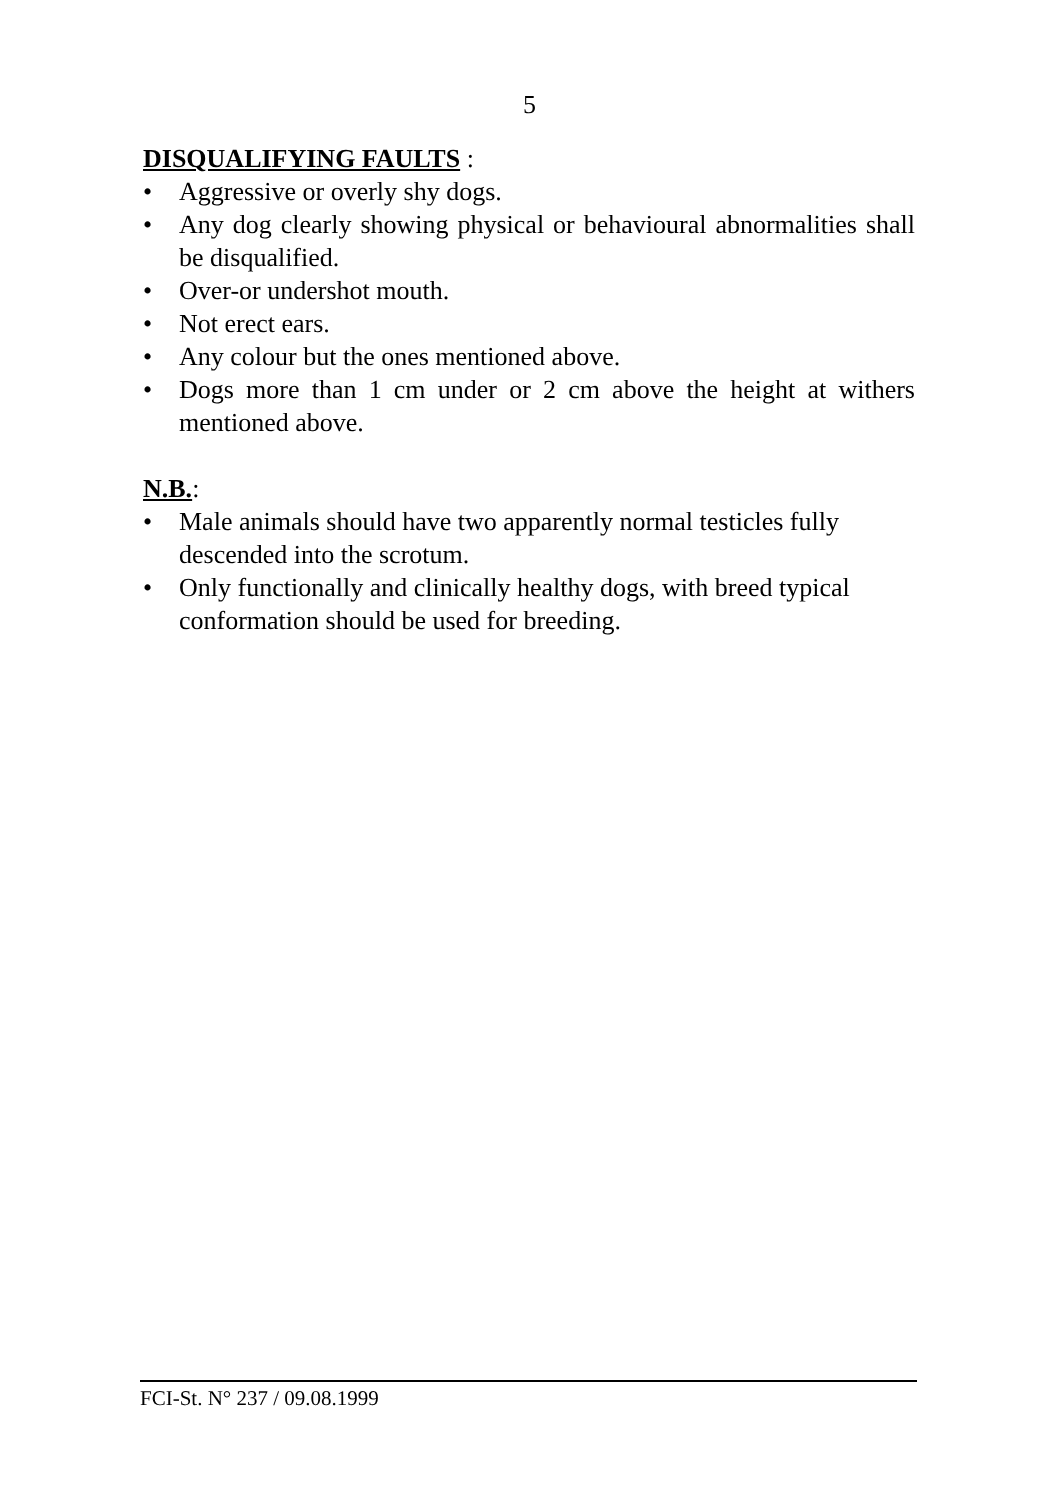5
DISQUALIFYING FAULTS :
• Aggressive or overly shy dogs.
• Any dog clearly showing physical or behavioural abnormalities shall be disqualified.
• Over-or undershot mouth.
• Not erect ears.
• Any colour but the ones mentioned above.
• Dogs more than 1 cm under or 2 cm above the height at withers mentioned above.
N.B.:
• Male animals should have two apparently normal testicles fully descended into the scrotum.
• Only functionally and clinically healthy dogs, with breed typical conformation should be used for breeding.
FCI-St. N° 237 / 09.08.1999